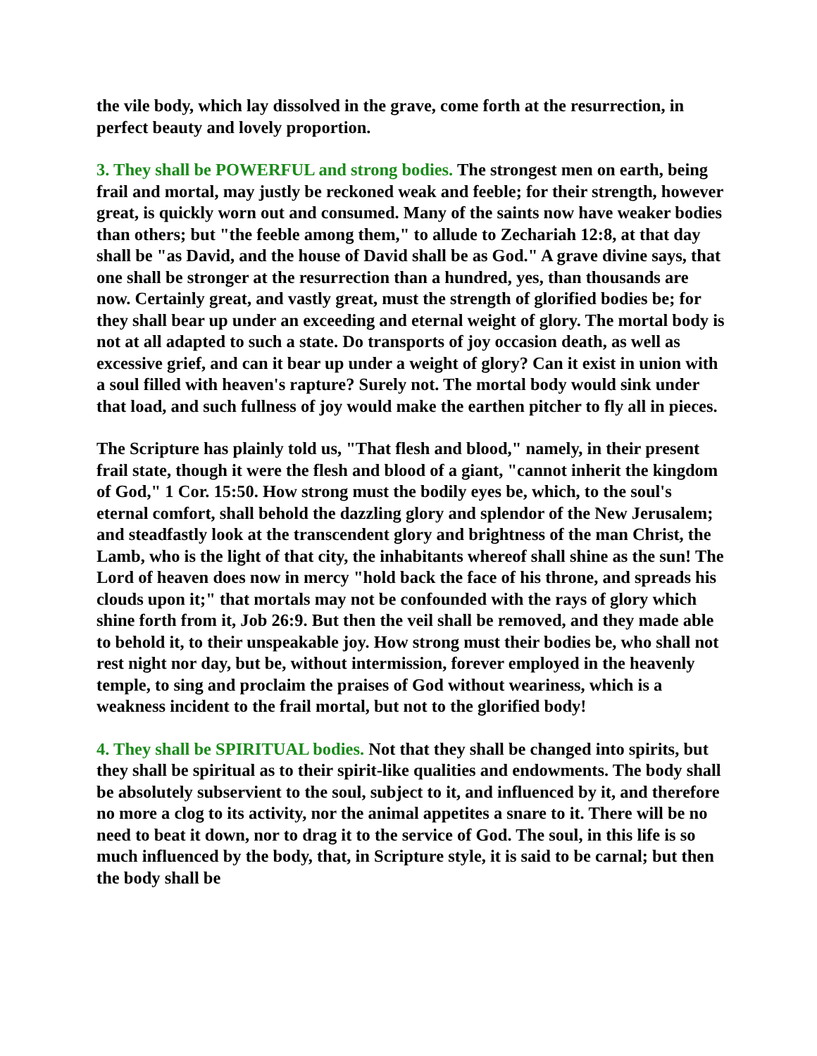the vile body, which lay dissolved in the grave, come forth at the resurrection, in perfect beauty and lovely proportion.
3. They shall be POWERFUL and strong bodies. The strongest men on earth, being frail and mortal, may justly be reckoned weak and feeble; for their strength, however great, is quickly worn out and consumed. Many of the saints now have weaker bodies than others; but "the feeble among them," to allude to Zechariah 12:8, at that day shall be "as David, and the house of David shall be as God." A grave divine says, that one shall be stronger at the resurrection than a hundred, yes, than thousands are now. Certainly great, and vastly great, must the strength of glorified bodies be; for they shall bear up under an exceeding and eternal weight of glory. The mortal body is not at all adapted to such a state. Do transports of joy occasion death, as well as excessive grief, and can it bear up under a weight of glory? Can it exist in union with a soul filled with heaven's rapture? Surely not. The mortal body would sink under that load, and such fullness of joy would make the earthen pitcher to fly all in pieces.
The Scripture has plainly told us, "That flesh and blood," namely, in their present frail state, though it were the flesh and blood of a giant, "cannot inherit the kingdom of God," 1 Cor. 15:50. How strong must the bodily eyes be, which, to the soul's eternal comfort, shall behold the dazzling glory and splendor of the New Jerusalem; and steadfastly look at the transcendent glory and brightness of the man Christ, the Lamb, who is the light of that city, the inhabitants whereof shall shine as the sun! The Lord of heaven does now in mercy "hold back the face of his throne, and spreads his clouds upon it;" that mortals may not be confounded with the rays of glory which shine forth from it, Job 26:9. But then the veil shall be removed, and they made able to behold it, to their unspeakable joy. How strong must their bodies be, who shall not rest night nor day, but be, without intermission, forever employed in the heavenly temple, to sing and proclaim the praises of God without weariness, which is a weakness incident to the frail mortal, but not to the glorified body!
4. They shall be SPIRITUAL bodies. Not that they shall be changed into spirits, but they shall be spiritual as to their spirit-like qualities and endowments. The body shall be absolutely subservient to the soul, subject to it, and influenced by it, and therefore no more a clog to its activity, nor the animal appetites a snare to it. There will be no need to beat it down, nor to drag it to the service of God. The soul, in this life is so much influenced by the body, that, in Scripture style, it is said to be carnal; but then the body shall be